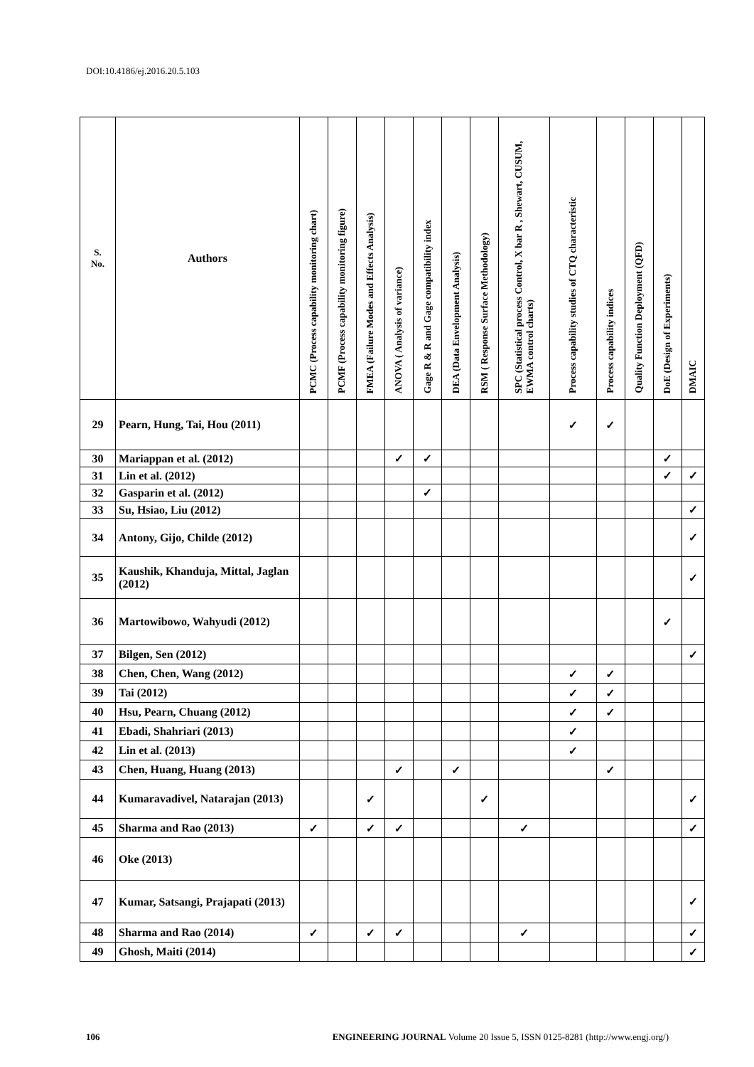DOI:10.4186/ej.2016.20.5.103
| S. No. | Authors | PCMC (Process capability monitoring chart) | PCMF (Process capability monitoring figure) | FMEA (Failure Modes and Effects Analysis) | ANOVA ( Analysis of variance) | Gage R & R and Gage compatibility index | DEA (Data Envelopment Analysis) | RSM ( Response Surface Methodology) | SPC (Statistical process Control, X bar R , Shewart, CUSUM, EWMA control charts) | Process capability studies of CTQ characteristic | Process capability indices | Quality Function Deployment (QFD) | DoE (Design of Experiments) | DMAIC |
| --- | --- | --- | --- | --- | --- | --- | --- | --- | --- | --- | --- | --- | --- | --- |
| 29 | Pearn, Hung, Tai, Hou (2011) | | | | | | | | | ✓ | ✓ | | | |
| 30 | Mariappan et al. (2012) | | | | ✓ | ✓ | | | | | | | ✓ | |
| 31 | Lin et al. (2012) | | | | | | | | | | | | ✓ | ✓ |
| 32 | Gasparin et al. (2012) | | | | | ✓ | | | | | | | | |
| 33 | Su, Hsiao, Liu (2012) | | | | | | | | | | | | | ✓ |
| 34 | Antony, Gijo, Childe (2012) | | | | | | | | | | | | | ✓ |
| 35 | Kaushik, Khanduja, Mittal, Jaglan (2012) | | | | | | | | | | | | | ✓ |
| 36 | Martowibowo, Wahyudi (2012) | | | | | | | | | | | | ✓ | |
| 37 | Bilgen, Sen (2012) | | | | | | | | | | | | | ✓ |
| 38 | Chen, Chen, Wang (2012) | | | | | | | | | ✓ | ✓ | | | |
| 39 | Tai (2012) | | | | | | | | | ✓ | ✓ | | | |
| 40 | Hsu, Pearn, Chuang (2012) | | | | | | | | | ✓ | ✓ | | | |
| 41 | Ebadi, Shahriari (2013) | | | | | | | | | ✓ | | | | |
| 42 | Lin et al. (2013) | | | | | | | | | ✓ | | | | |
| 43 | Chen, Huang, Huang (2013) | | | | ✓ | | ✓ | | | | ✓ | | | |
| 44 | Kumaravadivel, Natarajan (2013) | | | ✓ | | | | ✓ | | | | | | ✓ |
| 45 | Sharma and Rao (2013) | ✓ | | ✓ | ✓ | | | | ✓ | | | | | ✓ |
| 46 | Oke (2013) | | | | | | | | | | | | | |
| 47 | Kumar, Satsangi, Prajapati (2013) | | | | | | | | | | | | | ✓ |
| 48 | Sharma and Rao (2014) | ✓ | | ✓ | ✓ | | | | ✓ | | | | | ✓ |
| 49 | Ghosh, Maiti (2014) | | | | | | | | | | | | | ✓ |
106 ENGINEERING JOURNAL Volume 20 Issue 5, ISSN 0125-8281 (http://www.engj.org/)